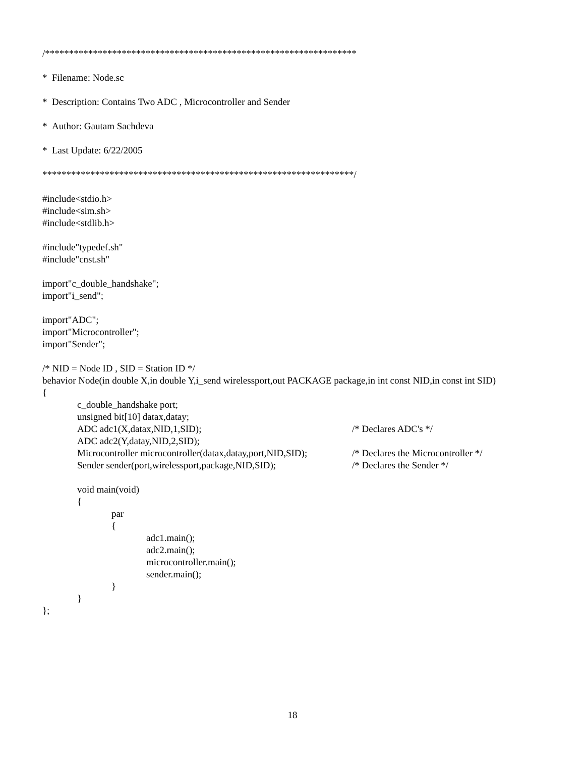/*****************************************************************
* Filename: Node.sc
* Description: Contains Two ADC , Microcontroller and Sender
* Author: Gautam Sachdeva
* Last Update: 6/22/2005
*****************************************************************/
#include<stdio.h>
#include<sim.sh>
#include<stdlib.h>
#include"typedef.sh"
#include"cnst.sh"
import"c_double_handshake";
import"i_send";
import"ADC";
import"Microcontroller";
import"Sender";
/* NID = Node ID , SID = Station ID */
behavior Node(in double X,in double Y,i_send wirelessport,out PACKAGE package,in int const NID,in const int SID)
{
c_double_handshake port;
unsigned bit[10] datax,datay;
ADC adc1(X,datax,NID,1,SID); /* Declares ADC's */
ADC adc2(Y,datay,NID,2,SID);
Microcontroller microcontroller(datax,datay,port,NID,SID); /* Declares the Microcontroller */
Sender sender(port,wirelessport,package,NID,SID); /* Declares the Sender */
void main(void)
{
par
{
adc1.main();
adc2.main();
microcontroller.main();
sender.main();
}
}
};
18